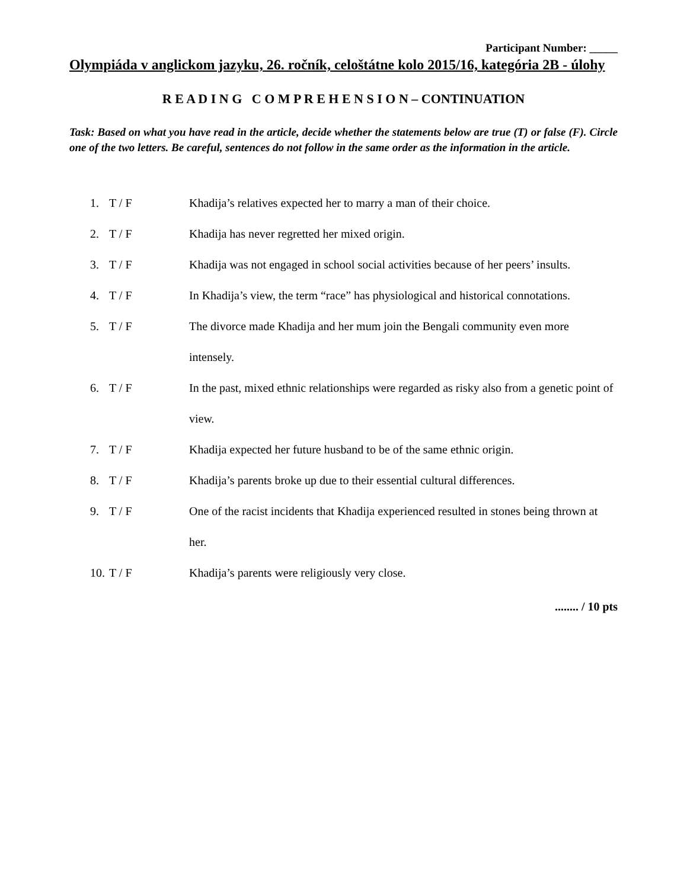Participant Number: _____
Olympiáda v anglickom jazyku, 26. ročník, celoštátne kolo 2015/16, kategória 2B - úlohy
R E A D I N G C O M P R E H E N S I O N – CONTINUATION
Task: Based on what you have read in the article, decide whether the statements below are true (T) or false (F). Circle one of the two letters. Be careful, sentences do not follow in the same order as the information in the article.
1. T / F Khadija’s relatives expected her to marry a man of their choice.
2. T / F Khadija has never regretted her mixed origin.
3. T / F Khadija was not engaged in school social activities because of her peers’ insults.
4. T / F In Khadija’s view, the term “race” has physiological and historical connotations.
5. T / F The divorce made Khadija and her mum join the Bengali community even more intensely.
6. T / F In the past, mixed ethnic relationships were regarded as risky also from a genetic point of view.
7. T / F Khadija expected her future husband to be of the same ethnic origin.
8. T / F Khadija’s parents broke up due to their essential cultural differences.
9. T / F One of the racist incidents that Khadija experienced resulted in stones being thrown at her.
10. T / F Khadija’s parents were religiously very close.
........ / 10 pts